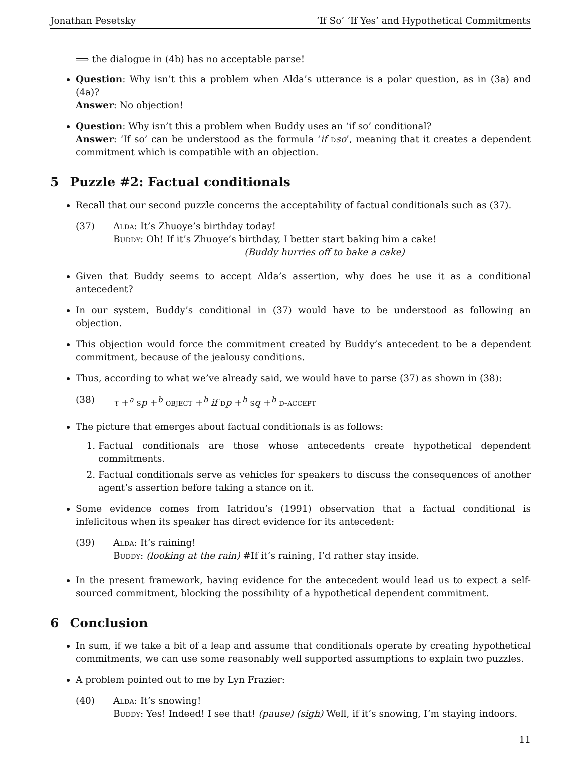Jonathan Pesetsky ‘If So’ ‘If Yes’ and Hypothetical Commitments
⟹ the dialogue in (4b) has no acceptable parse!
Question: Why isn’t this a problem when Alda’s utterance is a polar question, as in (3a) and (4a)?
Answer: No objection!
Question: Why isn’t this a problem when Buddy uses an ‘if so’ conditional?
Answer: ‘If so’ can be understood as the formula ‘if dso’, meaning that it creates a dependent commitment which is compatible with an objection.
5 Puzzle #2: Factual conditionals
Recall that our second puzzle concerns the acceptability of factual conditionals such as (37).
(37) Alda: It’s Zhuoye’s birthday today!
Buddy: Oh! If it’s Zhuoye’s birthday, I better start baking him a cake!
(Buddy hurries off to bake a cake)
Given that Buddy seems to accept Alda’s assertion, why does he use it as a conditional antecedent?
In our system, Buddy’s conditional in (37) would have to be understood as following an objection.
This objection would force the commitment created by Buddy’s antecedent to be a dependent commitment, because of the jealousy conditions.
Thus, according to what we’ve already said, we would have to parse (37) as shown in (38):
(38) τ +<sup>a</sup> sp +<sup>b</sup> object +<sup>b</sup> if dp +<sup>b</sup> sq +<sup>b</sup> d-accept
The picture that emerges about factual conditionals is as follows:
1. Factual conditionals are those whose antecedents create hypothetical dependent commitments.
2. Factual conditionals serve as vehicles for speakers to discuss the consequences of another agent’s assertion before taking a stance on it.
Some evidence comes from Iatridou’s (1991) observation that a factual conditional is infelicitous when its speaker has direct evidence for its antecedent:
(39) Alda: It’s raining!
Buddy: (looking at the rain) #If it’s raining, I’d rather stay inside.
In the present framework, having evidence for the antecedent would lead us to expect a self-sourced commitment, blocking the possibility of a hypothetical dependent commitment.
6 Conclusion
In sum, if we take a bit of a leap and assume that conditionals operate by creating hypothetical commitments, we can use some reasonably well supported assumptions to explain two puzzles.
A problem pointed out to me by Lyn Frazier:
(40) Alda: It’s snowing!
Buddy: Yes! Indeed! I see that! (pause) (sigh) Well, if it’s snowing, I’m staying indoors.
11